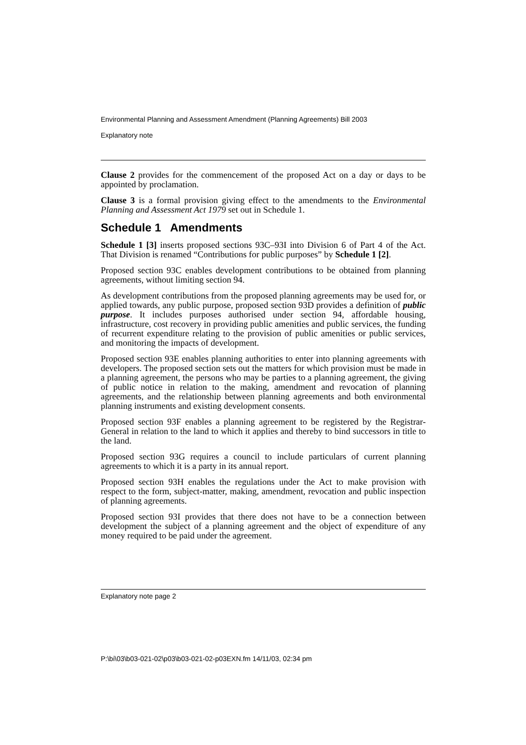Environmental Planning and Assessment Amendment (Planning Agreements) Bill 2003
Explanatory note
Clause 2 provides for the commencement of the proposed Act on a day or days to be appointed by proclamation.
Clause 3 is a formal provision giving effect to the amendments to the Environmental Planning and Assessment Act 1979 set out in Schedule 1.
Schedule 1 Amendments
Schedule 1 [3] inserts proposed sections 93C–93I into Division 6 of Part 4 of the Act. That Division is renamed “Contributions for public purposes” by Schedule 1 [2].
Proposed section 93C enables development contributions to be obtained from planning agreements, without limiting section 94.
As development contributions from the proposed planning agreements may be used for, or applied towards, any public purpose, proposed section 93D provides a definition of public purpose. It includes purposes authorised under section 94, affordable housing, infrastructure, cost recovery in providing public amenities and public services, the funding of recurrent expenditure relating to the provision of public amenities or public services, and monitoring the impacts of development.
Proposed section 93E enables planning authorities to enter into planning agreements with developers. The proposed section sets out the matters for which provision must be made in a planning agreement, the persons who may be parties to a planning agreement, the giving of public notice in relation to the making, amendment and revocation of planning agreements, and the relationship between planning agreements and both environmental planning instruments and existing development consents.
Proposed section 93F enables a planning agreement to be registered by the Registrar-General in relation to the land to which it applies and thereby to bind successors in title to the land.
Proposed section 93G requires a council to include particulars of current planning agreements to which it is a party in its annual report.
Proposed section 93H enables the regulations under the Act to make provision with respect to the form, subject-matter, making, amendment, revocation and public inspection of planning agreements.
Proposed section 93I provides that there does not have to be a connection between development the subject of a planning agreement and the object of expenditure of any money required to be paid under the agreement.
Explanatory note page 2
P:\bi\03\b03-021-02\p03\b03-021-02-p03EXN.fm 14/11/03, 02:34 pm